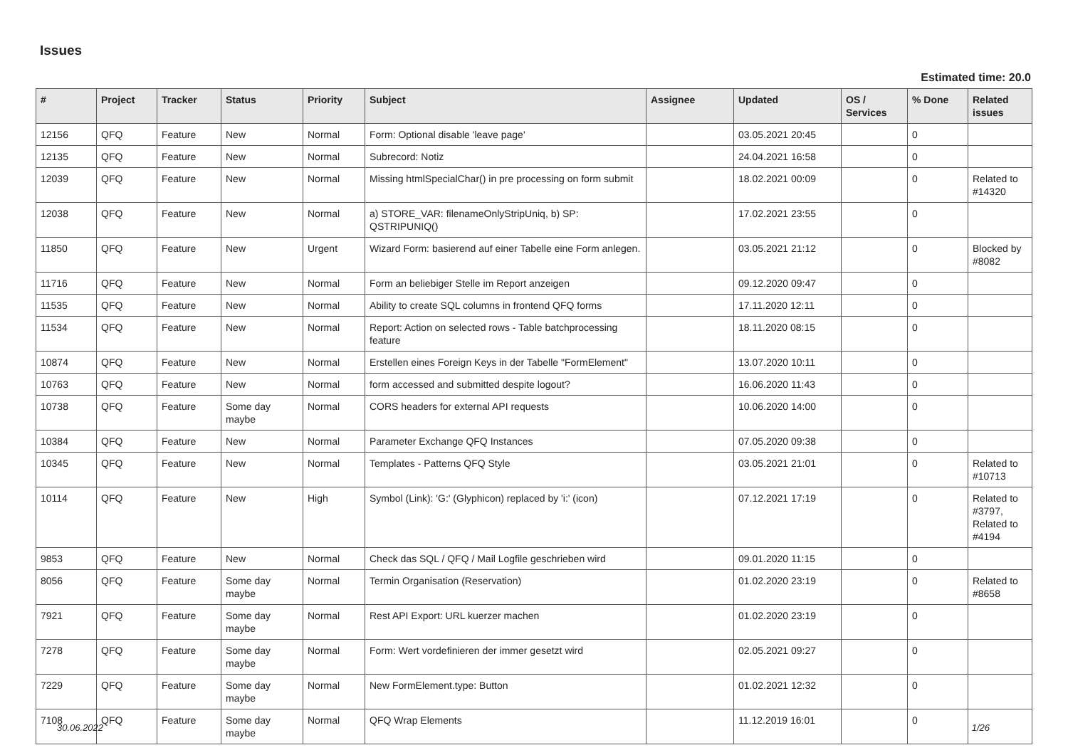Issues
Estimated time: 20.0
| # | Project | Tracker | Status | Priority | Subject | Assignee | Updated | OS / Services | % Done | Related issues |
| --- | --- | --- | --- | --- | --- | --- | --- | --- | --- | --- |
| 12156 | QFQ | Feature | New | Normal | Form: Optional disable 'leave page' | | 03.05.2021 20:45 | | 0 | |
| 12135 | QFQ | Feature | New | Normal | Subrecord: Notiz | | 24.04.2021 16:58 | | 0 | |
| 12039 | QFQ | Feature | New | Normal | Missing htmlSpecialChar() in pre processing on form submit | | 18.02.2021 00:09 | | 0 | Related to #14320 |
| 12038 | QFQ | Feature | New | Normal | a) STORE_VAR: filenameOnlyStripUniq, b) SP: QSTRIPUNIQ() | | 17.02.2021 23:55 | | 0 | |
| 11850 | QFQ | Feature | New | Urgent | Wizard Form: basierend auf einer Tabelle eine Form anlegen. | | 03.05.2021 21:12 | | 0 | Blocked by #8082 |
| 11716 | QFQ | Feature | New | Normal | Form an beliebiger Stelle im Report anzeigen | | 09.12.2020 09:47 | | 0 | |
| 11535 | QFQ | Feature | New | Normal | Ability to create SQL columns in frontend QFQ forms | | 17.11.2020 12:11 | | 0 | |
| 11534 | QFQ | Feature | New | Normal | Report: Action on selected rows - Table batchprocessing feature | | 18.11.2020 08:15 | | 0 | |
| 10874 | QFQ | Feature | New | Normal | Erstellen eines Foreign Keys in der Tabelle "FormElement" | | 13.07.2020 10:11 | | 0 | |
| 10763 | QFQ | Feature | New | Normal | form accessed and submitted despite logout? | | 16.06.2020 11:43 | | 0 | |
| 10738 | QFQ | Feature | Some day maybe | Normal | CORS headers for external API requests | | 10.06.2020 14:00 | | 0 | |
| 10384 | QFQ | Feature | New | Normal | Parameter Exchange QFQ Instances | | 07.05.2020 09:38 | | 0 | |
| 10345 | QFQ | Feature | New | Normal | Templates - Patterns QFQ Style | | 03.05.2021 21:01 | | 0 | Related to #10713 |
| 10114 | QFQ | Feature | New | High | Symbol (Link): 'G:' (Glyphicon) replaced by 'i:' (icon) | | 07.12.2021 17:19 | | 0 | Related to #3797, Related to #4194 |
| 9853 | QFQ | Feature | New | Normal | Check das SQL / QFQ / Mail Logfile geschrieben wird | | 09.01.2020 11:15 | | 0 | |
| 8056 | QFQ | Feature | Some day maybe | Normal | Termin Organisation (Reservation) | | 01.02.2020 23:19 | | 0 | Related to #8658 |
| 7921 | QFQ | Feature | Some day maybe | Normal | Rest API Export: URL kuerzer machen | | 01.02.2020 23:19 | | 0 | |
| 7278 | QFQ | Feature | Some day maybe | Normal | Form: Wert vordefinieren der immer gesetzt wird | | 02.05.2021 09:27 | | 0 | |
| 7229 | QFQ | Feature | Some day maybe | Normal | New FormElement.type: Button | | 01.02.2021 12:32 | | 0 | |
| 7108 | QFQ | Feature | Some day maybe | Normal | QFQ Wrap Elements | | 11.12.2019 16:01 | | 0 | |
30.06.2022 1/26